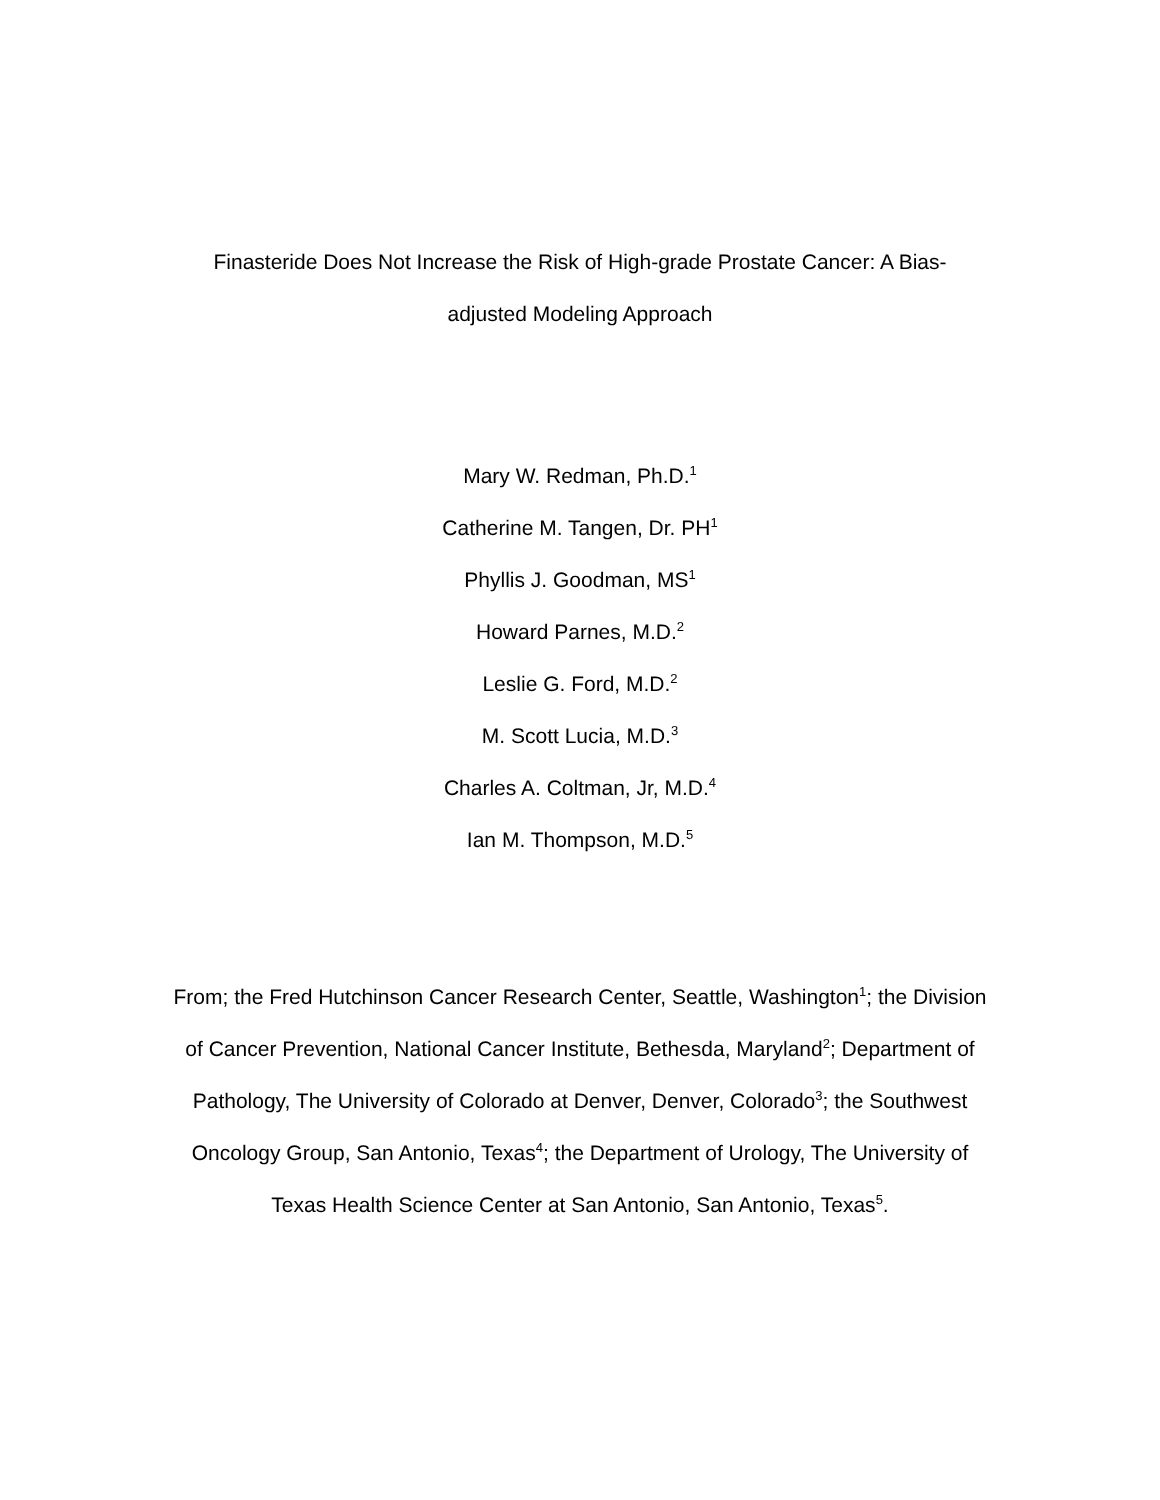Finasteride Does Not Increase the Risk of High-grade Prostate Cancer: A Bias-
adjusted Modeling Approach
Mary W. Redman, Ph.D.<sup>1</sup>
Catherine M. Tangen, Dr. PH<sup>1</sup>
Phyllis J. Goodman, MS<sup>1</sup>
Howard Parnes, M.D.<sup>2</sup>
Leslie G. Ford, M.D.<sup>2</sup>
M. Scott Lucia, M.D.<sup>3</sup>
Charles A. Coltman, Jr, M.D.<sup>4</sup>
Ian M. Thompson, M.D.<sup>5</sup>
From; the Fred Hutchinson Cancer Research Center, Seattle, Washington<sup>1</sup>; the Division of Cancer Prevention, National Cancer Institute, Bethesda, Maryland<sup>2</sup>; Department of Pathology, The University of Colorado at Denver, Denver, Colorado<sup>3</sup>; the Southwest Oncology Group, San Antonio, Texas<sup>4</sup>; the Department of Urology, The University of Texas Health Science Center at San Antonio, San Antonio, Texas<sup>5</sup>.